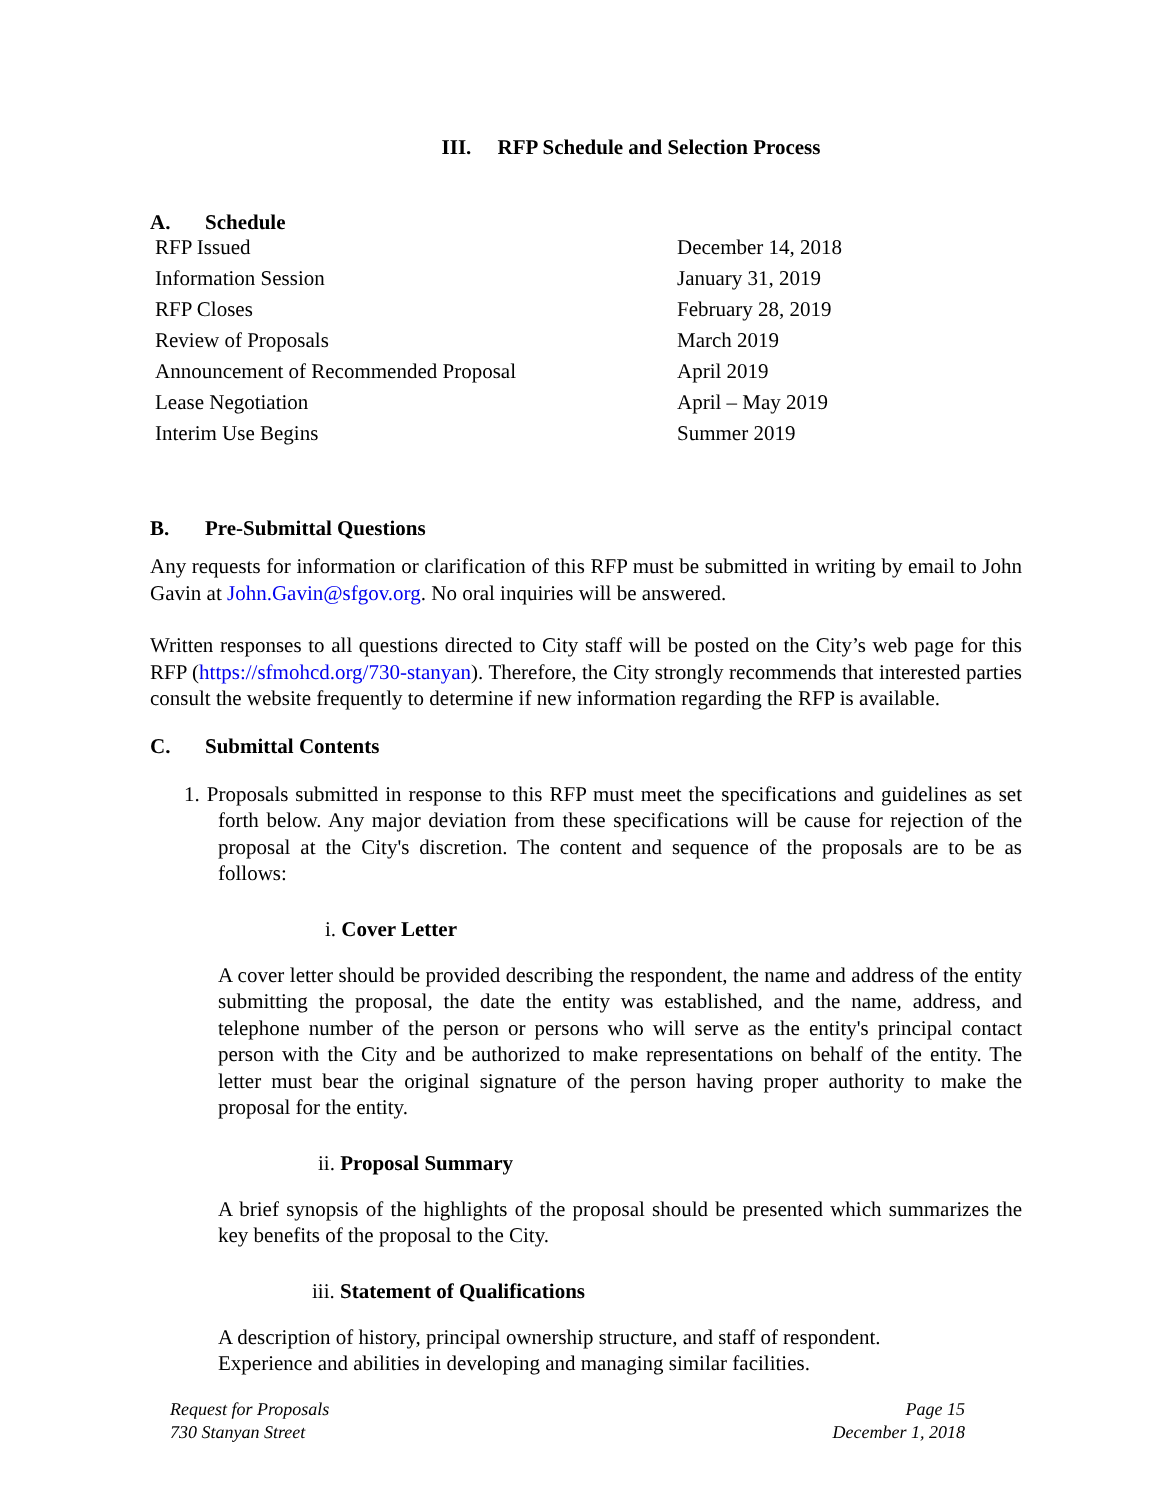III. RFP Schedule and Selection Process
A. Schedule
| RFP Issued | December 14, 2018 |
| Information Session | January 31, 2019 |
| RFP Closes | February 28, 2019 |
| Review of Proposals | March 2019 |
| Announcement of Recommended Proposal | April 2019 |
| Lease Negotiation | April – May 2019 |
| Interim Use Begins | Summer 2019 |
B. Pre-Submittal Questions
Any requests for information or clarification of this RFP must be submitted in writing by email to John Gavin at John.Gavin@sfgov.org. No oral inquiries will be answered.
Written responses to all questions directed to City staff will be posted on the City’s web page for this RFP (https://sfmohcd.org/730-stanyan). Therefore, the City strongly recommends that interested parties consult the website frequently to determine if new information regarding the RFP is available.
C. Submittal Contents
1. Proposals submitted in response to this RFP must meet the specifications and guidelines as set forth below. Any major deviation from these specifications will be cause for rejection of the proposal at the City's discretion. The content and sequence of the proposals are to be as follows:
i. Cover Letter
A cover letter should be provided describing the respondent, the name and address of the entity submitting the proposal, the date the entity was established, and the name, address, and telephone number of the person or persons who will serve as the entity's principal contact person with the City and be authorized to make representations on behalf of the entity. The letter must bear the original signature of the person having proper authority to make the proposal for the entity.
ii. Proposal Summary
A brief synopsis of the highlights of the proposal should be presented which summarizes the key benefits of the proposal to the City.
iii. Statement of Qualifications
A description of history, principal ownership structure, and staff of respondent.
Experience and abilities in developing and managing similar facilities.
Request for Proposals
730 Stanyan Street
Page 15
December 1, 2018